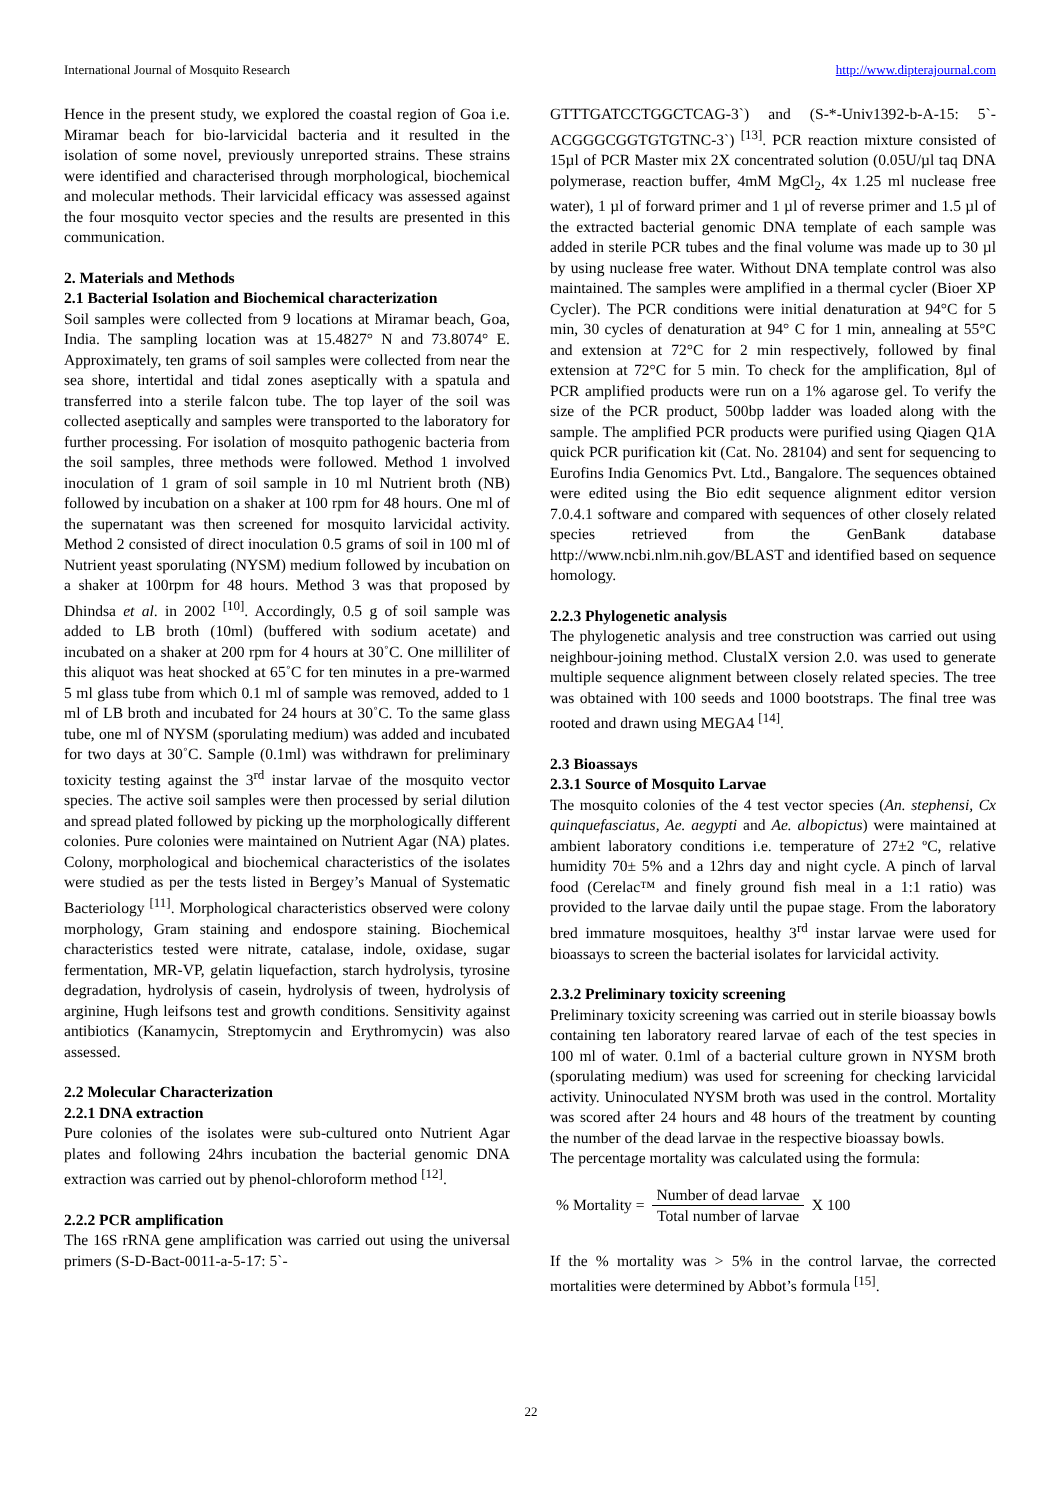International Journal of Mosquito Research http://www.dipterajournal.com
Hence in the present study, we explored the coastal region of Goa i.e. Miramar beach for bio-larvicidal bacteria and it resulted in the isolation of some novel, previously unreported strains. These strains were identified and characterised through morphological, biochemical and molecular methods. Their larvicidal efficacy was assessed against the four mosquito vector species and the results are presented in this communication.
2. Materials and Methods
2.1 Bacterial Isolation and Biochemical characterization
Soil samples were collected from 9 locations at Miramar beach, Goa, India. The sampling location was at 15.4827° N and 73.8074° E. Approximately, ten grams of soil samples were collected from near the sea shore, intertidal and tidal zones aseptically with a spatula and transferred into a sterile falcon tube. The top layer of the soil was collected aseptically and samples were transported to the laboratory for further processing. For isolation of mosquito pathogenic bacteria from the soil samples, three methods were followed. Method 1 involved inoculation of 1 gram of soil sample in 10 ml Nutrient broth (NB) followed by incubation on a shaker at 100 rpm for 48 hours. One ml of the supernatant was then screened for mosquito larvicidal activity. Method 2 consisted of direct inoculation 0.5 grams of soil in 100 ml of Nutrient yeast sporulating (NYSM) medium followed by incubation on a shaker at 100rpm for 48 hours. Method 3 was that proposed by Dhindsa et al. in 2002 <sup>[10]</sup>. Accordingly, 0.5 g of soil sample was added to LB broth (10ml) (buffered with sodium acetate) and incubated on a shaker at 200 rpm for 4 hours at 30˚C. One milliliter of this aliquot was heat shocked at 65˚C for ten minutes in a pre-warmed 5 ml glass tube from which 0.1 ml of sample was removed, added to 1 ml of LB broth and incubated for 24 hours at 30˚C. To the same glass tube, one ml of NYSM (sporulating medium) was added and incubated for two days at 30˚C. Sample (0.1ml) was withdrawn for preliminary toxicity testing against the 3<sup>rd</sup> instar larvae of the mosquito vector species. The active soil samples were then processed by serial dilution and spread plated followed by picking up the morphologically different colonies. Pure colonies were maintained on Nutrient Agar (NA) plates. Colony, morphological and biochemical characteristics of the isolates were studied as per the tests listed in Bergey’s Manual of Systematic Bacteriology <sup>[11]</sup>. Morphological characteristics observed were colony morphology, Gram staining and endospore staining. Biochemical characteristics tested were nitrate, catalase, indole, oxidase, sugar fermentation, MR-VP, gelatin liquefaction, starch hydrolysis, tyrosine degradation, hydrolysis of casein, hydrolysis of tween, hydrolysis of arginine, Hugh leifsons test and growth conditions. Sensitivity against antibiotics (Kanamycin, Streptomycin and Erythromycin) was also assessed.
2.2 Molecular Characterization
2.2.1 DNA extraction
Pure colonies of the isolates were sub-cultured onto Nutrient Agar plates and following 24hrs incubation the bacterial genomic DNA extraction was carried out by phenol-chloroform method <sup>[12]</sup>.
2.2.2 PCR amplification
The 16S rRNA gene amplification was carried out using the universal primers (S-D-Bact-0011-a-5-17: 5`-
GTTTGATCCTGGCTCAG-3`) and (S-*-Univ1392-b-A-15: 5`-ACGGGCGGTGTGTNC-3`) <sup>[13]</sup>. PCR reaction mixture consisted of 15µl of PCR Master mix 2X concentrated solution (0.05U/µl taq DNA polymerase, reaction buffer, 4mM MgCl<sub>2</sub>, 4x 1.25 ml nuclease free water), 1 µl of forward primer and 1 µl of reverse primer and 1.5 µl of the extracted bacterial genomic DNA template of each sample was added in sterile PCR tubes and the final volume was made up to 30 µl by using nuclease free water. Without DNA template control was also maintained. The samples were amplified in a thermal cycler (Bioer XP Cycler). The PCR conditions were initial denaturation at 94°C for 5 min, 30 cycles of denaturation at 94° C for 1 min, annealing at 55°C and extension at 72°C for 2 min respectively, followed by final extension at 72°C for 5 min. To check for the amplification, 8µl of PCR amplified products were run on a 1% agarose gel. To verify the size of the PCR product, 500bp ladder was loaded along with the sample. The amplified PCR products were purified using Qiagen Q1A quick PCR purification kit (Cat. No. 28104) and sent for sequencing to Eurofins India Genomics Pvt. Ltd., Bangalore. The sequences obtained were edited using the Bio edit sequence alignment editor version 7.0.4.1 software and compared with sequences of other closely related species retrieved from the GenBank database http://www.ncbi.nlm.nih.gov/BLAST and identified based on sequence homology.
2.2.3 Phylogenetic analysis
The phylogenetic analysis and tree construction was carried out using neighbour-joining method. ClustalX version 2.0. was used to generate multiple sequence alignment between closely related species. The tree was obtained with 100 seeds and 1000 bootstraps. The final tree was rooted and drawn using MEGA4 <sup>[14]</sup>.
2.3 Bioassays
2.3.1 Source of Mosquito Larvae
The mosquito colonies of the 4 test vector species (An. stephensi, Cx quinquefasciatus, Ae. aegypti and Ae. albopictus) were maintained at ambient laboratory conditions i.e. temperature of 27±2 ºC, relative humidity 70± 5% and a 12hrs day and night cycle. A pinch of larval food (Cerelac™ and finely ground fish meal in a 1:1 ratio) was provided to the larvae daily until the pupae stage. From the laboratory bred immature mosquitoes, healthy 3<sup>rd</sup> instar larvae were used for bioassays to screen the bacterial isolates for larvicidal activity.
2.3.2 Preliminary toxicity screening
Preliminary toxicity screening was carried out in sterile bioassay bowls containing ten laboratory reared larvae of each of the test species in 100 ml of water. 0.1ml of a bacterial culture grown in NYSM broth (sporulating medium) was used for screening for checking larvicidal activity. Uninoculated NYSM broth was used in the control. Mortality was scored after 24 hours and 48 hours of the treatment by counting the number of the dead larvae in the respective bioassay bowls.
The percentage mortality was calculated using the formula:
% Mortality = Number of dead larvae Total number of larvae X 100
If the % mortality was > 5% in the control larvae, the corrected mortalities were determined by Abbot’s formula <sup>[15]</sup>.
22